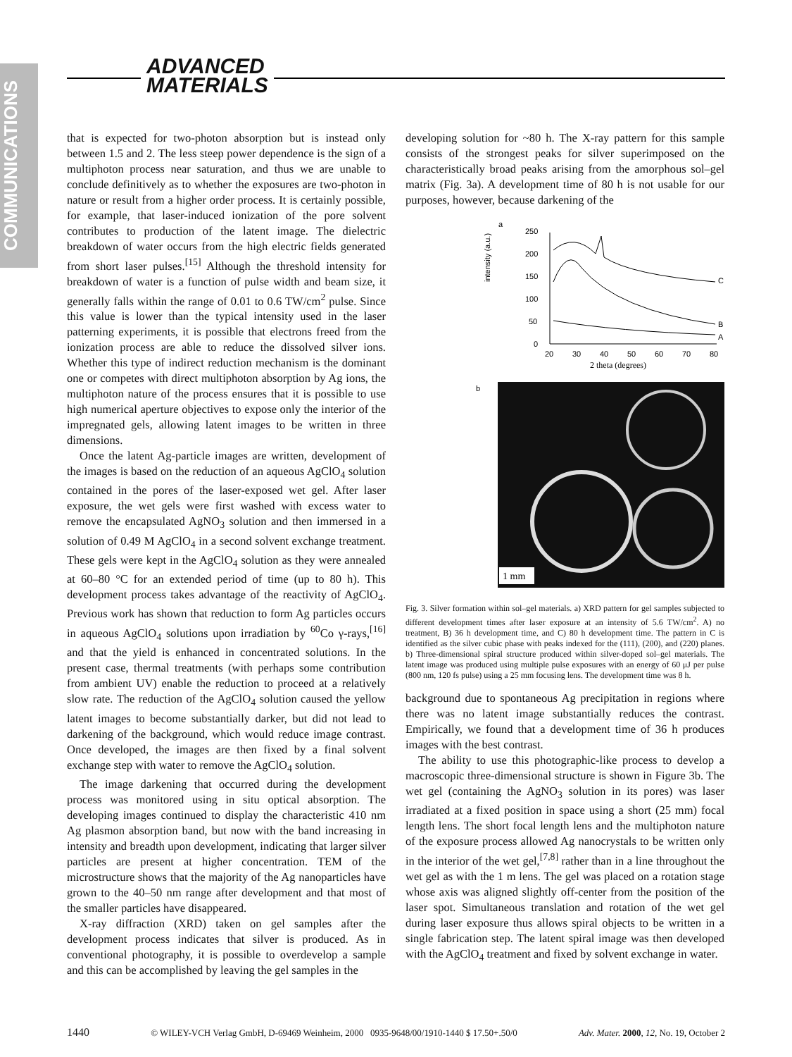COMMUNICATIONS
ADVANCED
MATERIALS
that is expected for two-photon absorption but is instead only between 1.5 and 2. The less steep power dependence is the sign of a multiphoton process near saturation, and thus we are unable to conclude definitively as to whether the exposures are two-photon in nature or result from a higher order process. It is certainly possible, for example, that laser-induced ionization of the pore solvent contributes to production of the latent image. The dielectric breakdown of water occurs from the high electric fields generated from short laser pulses.<sup>[15]</sup> Although the threshold intensity for breakdown of water is a function of pulse width and beam size, it generally falls within the range of 0.01 to 0.6 TW/cm<sup>2</sup> pulse. Since this value is lower than the typical intensity used in the laser patterning experiments, it is possible that electrons freed from the ionization process are able to reduce the dissolved silver ions. Whether this type of indirect reduction mechanism is the dominant one or competes with direct multiphoton absorption by Ag ions, the multiphoton nature of the process ensures that it is possible to use high numerical aperture objectives to expose only the interior of the impregnated gels, allowing latent images to be written in three dimensions.
Once the latent Ag-particle images are written, development of the images is based on the reduction of an aqueous AgClO<sub>4</sub> solution contained in the pores of the laser-exposed wet gel. After laser exposure, the wet gels were first washed with excess water to remove the encapsulated AgNO<sub>3</sub> solution and then immersed in a solution of 0.49 M AgClO<sub>4</sub> in a second solvent exchange treatment. These gels were kept in the AgClO<sub>4</sub> solution as they were annealed at 60–80 °C for an extended period of time (up to 80 h). This development process takes advantage of the reactivity of AgClO<sub>4</sub>. Previous work has shown that reduction to form Ag particles occurs in aqueous AgClO<sub>4</sub> solutions upon irradiation by <sup>60</sup>Co γ-rays,<sup>[16]</sup> and that the yield is enhanced in concentrated solutions. In the present case, thermal treatments (with perhaps some contribution from ambient UV) enable the reduction to proceed at a relatively slow rate. The reduction of the AgClO<sub>4</sub> solution caused the yellow latent images to become substantially darker, but did not lead to darkening of the background, which would reduce image contrast. Once developed, the images are then fixed by a final solvent exchange step with water to remove the AgClO<sub>4</sub> solution.
The image darkening that occurred during the development process was monitored using in situ optical absorption. The developing images continued to display the characteristic 410 nm Ag plasmon absorption band, but now with the band increasing in intensity and breadth upon development, indicating that larger silver particles are present at higher concentration. TEM of the microstructure shows that the majority of the Ag nanoparticles have grown to the 40–50 nm range after development and that most of the smaller particles have disappeared.
X-ray diffraction (XRD) taken on gel samples after the development process indicates that silver is produced. As in conventional photography, it is possible to overdevelop a sample and this can be accomplished by leaving the gel samples in the
developing solution for ~80 h. The X-ray pattern for this sample consists of the strongest peaks for silver superimposed on the characteristically broad peaks arising from the amorphous sol–gel matrix (Fig. 3a). A development time of 80 h is not usable for our purposes, however, because darkening of the
a
intensity (a.u.)
250
200
150
100
50
0
20
30
40
50
60
70
80
2 theta (degrees)
C
B
A
b
1 mm
Fig. 3. Silver formation within sol–gel materials. a) XRD pattern for gel samples subjected to different development times after laser exposure at an intensity of 5.6 TW/cm<sup>2</sup>. A) no treatment, B) 36 h development time, and C) 80 h development time. The pattern in C is identified as the silver cubic phase with peaks indexed for the (111), (200), and (220) planes. b) Three-dimensional spiral structure produced within silver-doped sol–gel materials. The latent image was produced using multiple pulse exposures with an energy of 60 μJ per pulse (800 nm, 120 fs pulse) using a 25 mm focusing lens. The development time was 8 h.
background due to spontaneous Ag precipitation in regions where there was no latent image substantially reduces the contrast. Empirically, we found that a development time of 36 h produces images with the best contrast.
The ability to use this photographic-like process to develop a macroscopic three-dimensional structure is shown in Figure 3b. The wet gel (containing the AgNO<sub>3</sub> solution in its pores) was laser irradiated at a fixed position in space using a short (25 mm) focal length lens. The short focal length lens and the multiphoton nature of the exposure process allowed Ag nanocrystals to be written only in the interior of the wet gel,<sup>[7,8]</sup> rather than in a line throughout the wet gel as with the 1 m lens. The gel was placed on a rotation stage whose axis was aligned slightly off-center from the position of the laser spot. Simultaneous translation and rotation of the wet gel during laser exposure thus allows spiral objects to be written in a single fabrication step. The latent spiral image was then developed with the AgClO<sub>4</sub> treatment and fixed by solvent exchange in water.
1440 © WILEY-VCH Verlag GmbH, D-69469 Weinheim, 2000 0935-9648/00/1910-1440 $ 17.50+.50/0 Adv. Mater. 2000, 12, No. 19, October 2